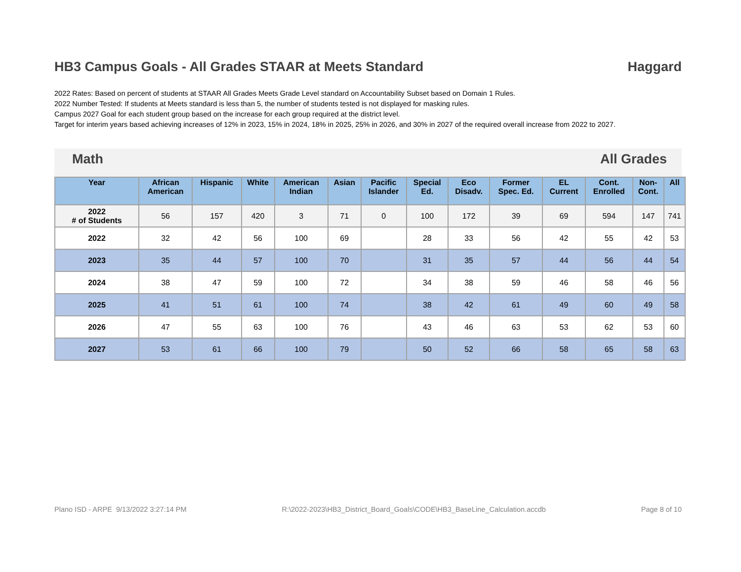HB3 Campus Goals - All Grades STAAR at Meets Standard Haggard
2022 Rates: Based on percent of students at STAAR All Grades Meets Grade Level standard on Accountability Subset based on Domain 1 Rules.
2022 Number Tested: If students at Meets standard is less than 5, the number of students tested is not displayed for masking rules.
Campus 2027 Goal for each student group based on the increase for each group required at the district level.
Target for interim years based achieving increases of 12% in 2023, 15% in 2024, 18% in 2025, 25% in 2026, and 30% in 2027 of the required overall increase from 2022 to 2027.
Math All Grades
| Year | African American | Hispanic | White | American Indian | Asian | Pacific Islander | Special Ed. | Eco Disadv. | Former Spec. Ed. | EL Current | Cont. Enrolled | Non- Cont. | All |
| --- | --- | --- | --- | --- | --- | --- | --- | --- | --- | --- | --- | --- | --- |
| 2022 # of Students | 56 | 157 | 420 | 3 | 71 | 0 | 100 | 172 | 39 | 69 | 594 | 147 | 741 |
| 2022 | 32 | 42 | 56 | 100 | 69 | | 28 | 33 | 56 | 42 | 55 | 42 | 53 |
| 2023 | 35 | 44 | 57 | 100 | 70 | | 31 | 35 | 57 | 44 | 56 | 44 | 54 |
| 2024 | 38 | 47 | 59 | 100 | 72 | | 34 | 38 | 59 | 46 | 58 | 46 | 56 |
| 2025 | 41 | 51 | 61 | 100 | 74 | | 38 | 42 | 61 | 49 | 60 | 49 | 58 |
| 2026 | 47 | 55 | 63 | 100 | 76 | | 43 | 46 | 63 | 53 | 62 | 53 | 60 |
| 2027 | 53 | 61 | 66 | 100 | 79 | | 50 | 52 | 66 | 58 | 65 | 58 | 63 |
Plano ISD - ARPE 9/13/2022 3:27:14 PM R:\2022-2023\HB3_District_Board_Goals\CODE\HB3_BaseLine_Calculation.accdb Page 8 of 10